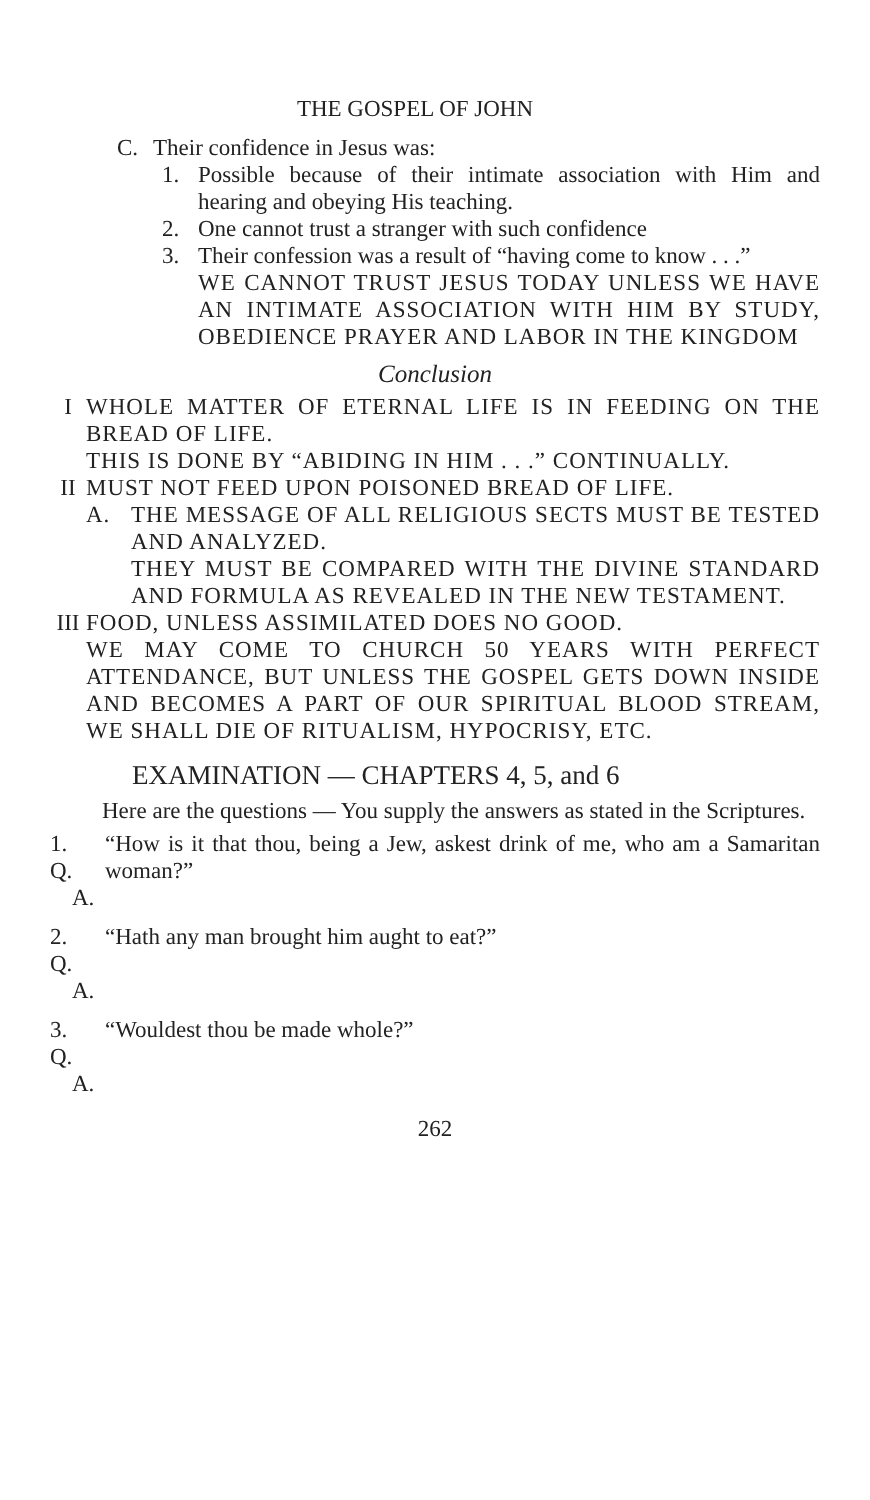THE GOSPEL OF JOHN
C. Their confidence in Jesus was:
1. Possible because of their intimate association with Him and hearing and obeying His teaching.
2. One cannot trust a stranger with such confidence
3. Their confession was a result of “having come to know . . .”
WE CANNOT TRUST JESUS TODAY UNLESS WE HAVE AN INTIMATE ASSOCIATION WITH HIM BY STUDY, OBEDIENCE PRAYER AND LABOR IN THE KINGDOM
Conclusion
I WHOLE MATTER OF ETERNAL LIFE IS IN FEEDING ON THE BREAD OF LIFE.
THIS IS DONE BY “ABIDING IN HIM . . .” CONTINUALLY.
II MUST NOT FEED UPON POISONED BREAD OF LIFE.
A. THE MESSAGE OF ALL RELIGIOUS SECTS MUST BE TESTED AND ANALYZED.
THEY MUST BE COMPARED WITH THE DIVINE STANDARD AND FORMULA AS REVEALED IN THE NEW TESTAMENT.
III FOOD, UNLESS ASSIMILATED DOES NO GOOD.
WE MAY COME TO CHURCH 50 YEARS WITH PERFECT ATTENDANCE, BUT UNLESS THE GOSPEL GETS DOWN INSIDE AND BECOMES A PART OF OUR SPIRITUAL BLOOD STREAM, WE SHALL DIE OF RITUALISM, HYPOCRISY, ETC.
EXAMINATION — CHAPTERS 4, 5, and 6
Here are the questions — You supply the answers as stated in the Scriptures.
1. Q. “How is it that thou, being a Jew, askest drink of me, who am a Samaritan woman?”
A.
2. Q. “Hath any man brought him aught to eat?”
A.
3. Q. “Wouldest thou be made whole?”
A.
262